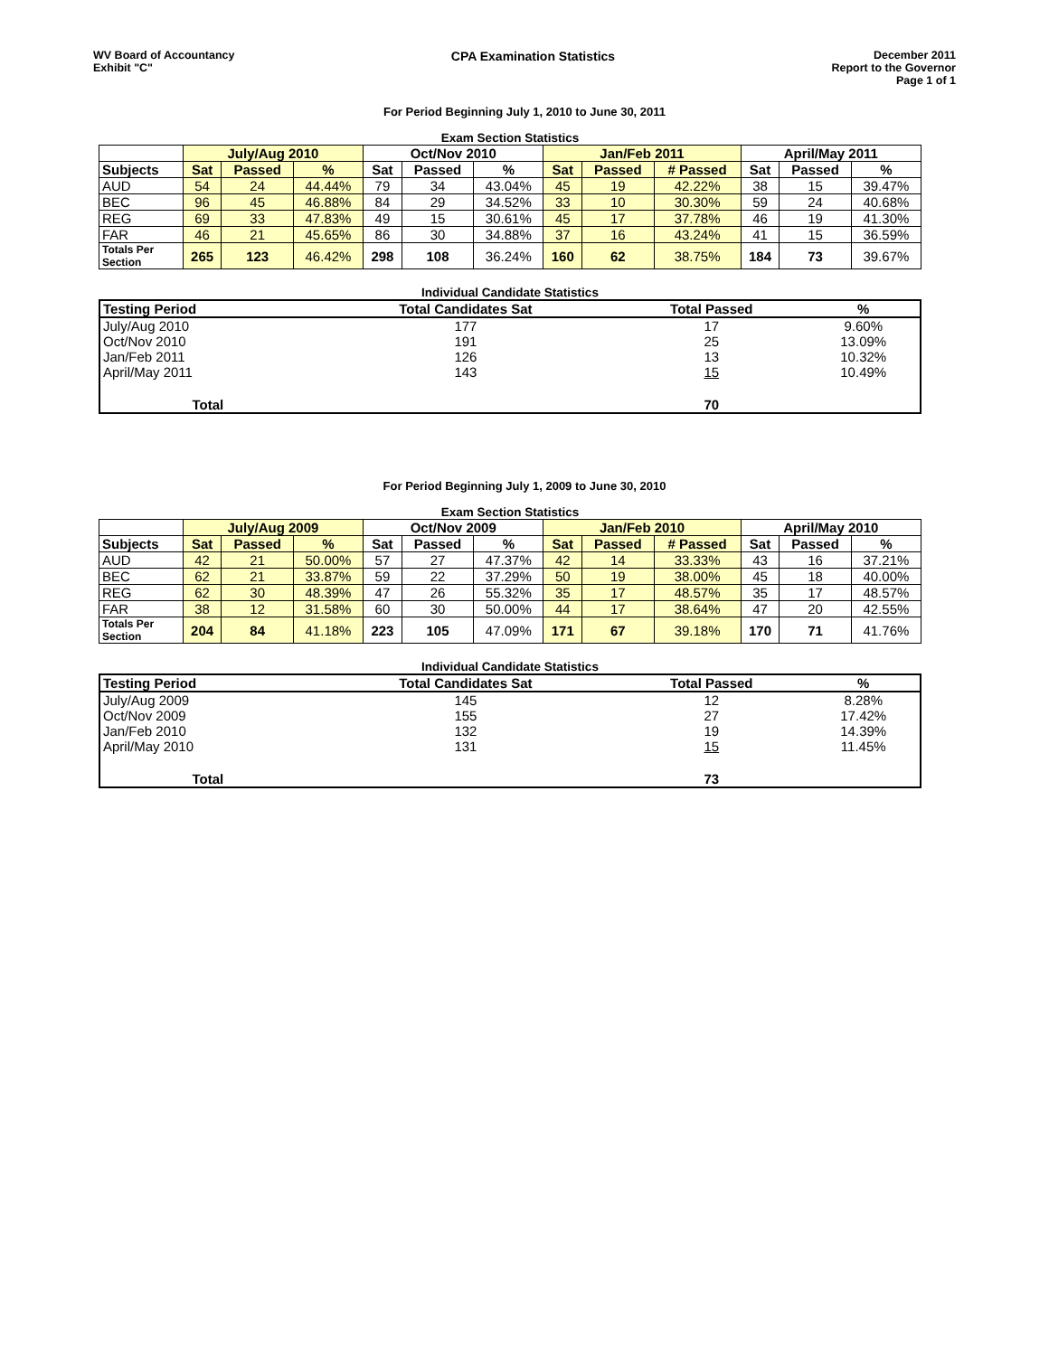WV Board of Accountancy
Exhibit "C"
CPA Examination Statistics December 2011
Report to the Governor
Page 1 of 1
For Period Beginning July 1, 2010 to June 30, 2011
Exam Section Statistics
| | July/Aug 2010 | | | Oct/Nov 2010 | | | Jan/Feb 2011 | | | April/May 2011 | | |
| --- | --- | --- | --- | --- | --- | --- | --- | --- | --- | --- | --- | --- |
| Subjects | Sat | Passed | % | Sat | Passed | % | Sat | Passed | # Passed | Sat | Passed | % |
| AUD | 54 | 24 | 44.44% | 79 | 34 | 43.04% | 45 | 19 | 42.22% | 38 | 15 | 39.47% |
| BEC | 96 | 45 | 46.88% | 84 | 29 | 34.52% | 33 | 10 | 30.30% | 59 | 24 | 40.68% |
| REG | 69 | 33 | 47.83% | 49 | 15 | 30.61% | 45 | 17 | 37.78% | 46 | 19 | 41.30% |
| FAR | 46 | 21 | 45.65% | 86 | 30 | 34.88% | 37 | 16 | 43.24% | 41 | 15 | 36.59% |
| Totals Per Section | 265 | 123 | 46.42% | 298 | 108 | 36.24% | 160 | 62 | 38.75% | 184 | 73 | 39.67% |
Individual Candidate Statistics
| Testing Period | Total Candidates Sat | Total Passed | % |
| --- | --- | --- | --- |
| July/Aug 2010 | 177 | 17 | 9.60% |
| Oct/Nov 2010 | 191 | 25 | 13.09% |
| Jan/Feb 2011 | 126 | 13 | 10.32% |
| April/May 2011 | 143 | 15 | 10.49% |
| Total | | 70 | |
For Period Beginning July 1, 2009 to June 30, 2010
Exam Section Statistics
| | July/Aug 2009 | | | Oct/Nov 2009 | | | Jan/Feb 2010 | | | April/May 2010 | | |
| --- | --- | --- | --- | --- | --- | --- | --- | --- | --- | --- | --- | --- |
| Subjects | Sat | Passed | % | Sat | Passed | % | Sat | Passed | # Passed | Sat | Passed | % |
| AUD | 42 | 21 | 50.00% | 57 | 27 | 47.37% | 42 | 14 | 33.33% | 43 | 16 | 37.21% |
| BEC | 62 | 21 | 33.87% | 59 | 22 | 37.29% | 50 | 19 | 38.00% | 45 | 18 | 40.00% |
| REG | 62 | 30 | 48.39% | 47 | 26 | 55.32% | 35 | 17 | 48.57% | 35 | 17 | 48.57% |
| FAR | 38 | 12 | 31.58% | 60 | 30 | 50.00% | 44 | 17 | 38.64% | 47 | 20 | 42.55% |
| Totals Per Section | 204 | 84 | 41.18% | 223 | 105 | 47.09% | 171 | 67 | 39.18% | 170 | 71 | 41.76% |
Individual Candidate Statistics
| Testing Period | Total Candidates Sat | Total Passed | % |
| --- | --- | --- | --- |
| July/Aug 2009 | 145 | 12 | 8.28% |
| Oct/Nov 2009 | 155 | 27 | 17.42% |
| Jan/Feb 2010 | 132 | 19 | 14.39% |
| April/May 2010 | 131 | 15 | 11.45% |
| Total | | 73 | |